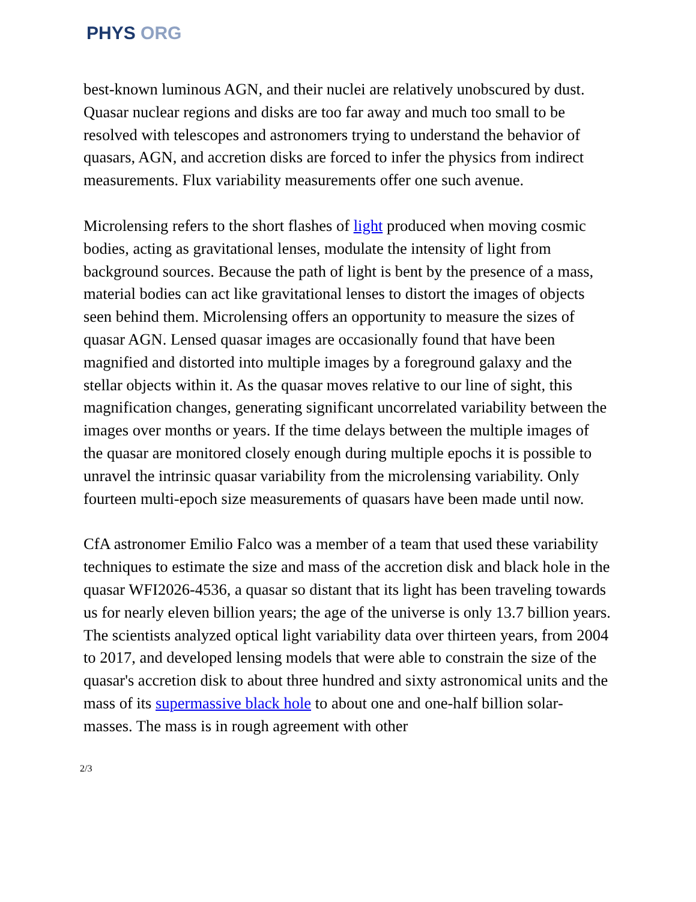PHYS ORG
best-known luminous AGN, and their nuclei are relatively unobscured by dust. Quasar nuclear regions and disks are too far away and much too small to be resolved with telescopes and astronomers trying to understand the behavior of quasars, AGN, and accretion disks are forced to infer the physics from indirect measurements. Flux variability measurements offer one such avenue.
Microlensing refers to the short flashes of light produced when moving cosmic bodies, acting as gravitational lenses, modulate the intensity of light from background sources. Because the path of light is bent by the presence of a mass, material bodies can act like gravitational lenses to distort the images of objects seen behind them. Microlensing offers an opportunity to measure the sizes of quasar AGN. Lensed quasar images are occasionally found that have been magnified and distorted into multiple images by a foreground galaxy and the stellar objects within it. As the quasar moves relative to our line of sight, this magnification changes, generating significant uncorrelated variability between the images over months or years. If the time delays between the multiple images of the quasar are monitored closely enough during multiple epochs it is possible to unravel the intrinsic quasar variability from the microlensing variability. Only fourteen multi-epoch size measurements of quasars have been made until now.
CfA astronomer Emilio Falco was a member of a team that used these variability techniques to estimate the size and mass of the accretion disk and black hole in the quasar WFI2026-4536, a quasar so distant that its light has been traveling towards us for nearly eleven billion years; the age of the universe is only 13.7 billion years. The scientists analyzed optical light variability data over thirteen years, from 2004 to 2017, and developed lensing models that were able to constrain the size of the quasar's accretion disk to about three hundred and sixty astronomical units and the mass of its supermassive black hole to about one and one-half billion solar-masses. The mass is in rough agreement with other
2/3